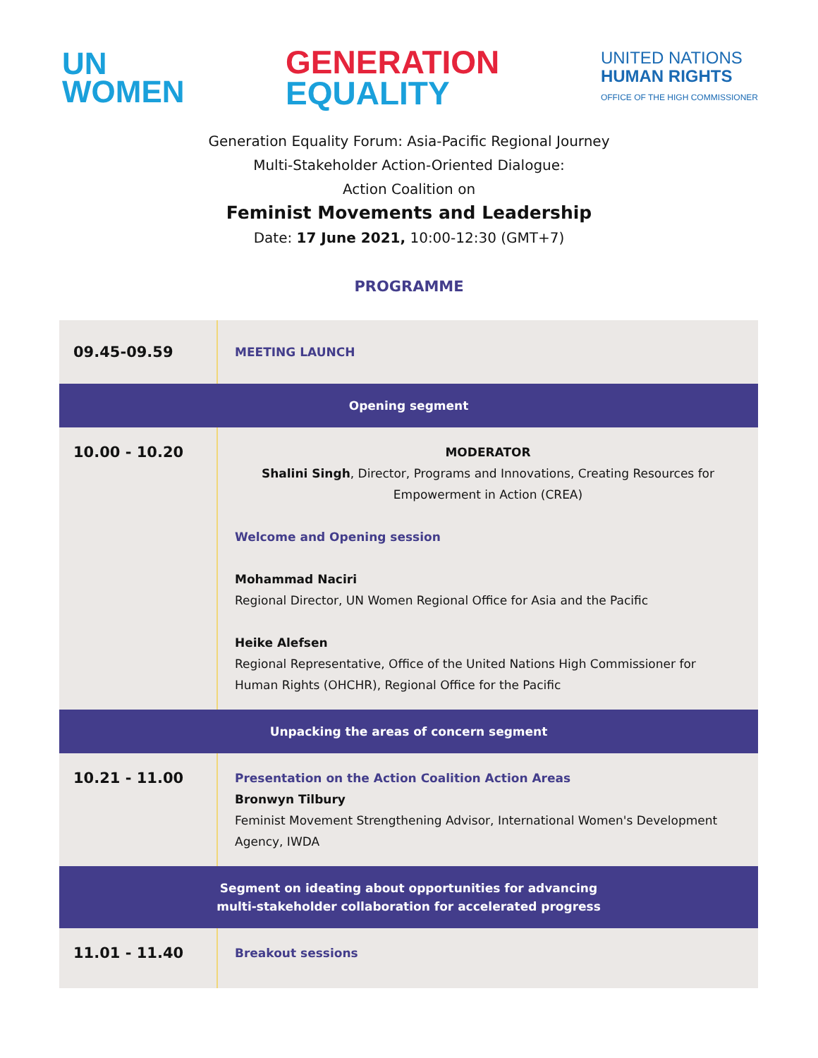UN
WOMEN
GENERATION
EQUALITY
UNITED NATIONS
HUMAN RIGHTS
OFFICE OF THE HIGH COMMISSIONER
Generation Equality Forum: Asia-Pacific Regional Journey
Multi-Stakeholder Action-Oriented Dialogue:
Action Coalition on
Feminist Movements and Leadership
Date: 17 June 2021, 10:00-12:30 (GMT+7)
PROGRAMME
| 09.45-09.59 | MEETING LAUNCH |
| Opening segment | |
| 10.00 - 10.20 | MODERATOR Shalini Singh , Director, Programs and Innovations, Creating Resources for Empowerment in Action (CREA) Welcome and Opening session Mohammad Naciri Regional Director, UN Women Regional Office for Asia and the Pacific Heike Alefsen Regional Representative, Office of the United Nations High Commissioner for Human Rights (OHCHR), Regional Office for the Pacific |
| Unpacking the areas of concern segment | |
| 10.21 - 11.00 | Presentation on the Action Coalition Action Areas Bronwyn Tilbury Feminist Movement Strengthening Advisor, International Women's Development Agency, IWDA |
| Segment on ideating about opportunities for advancing multi-stakeholder collaboration for accelerated progress | |
| 11.01 - 11.40 | Breakout sessions |